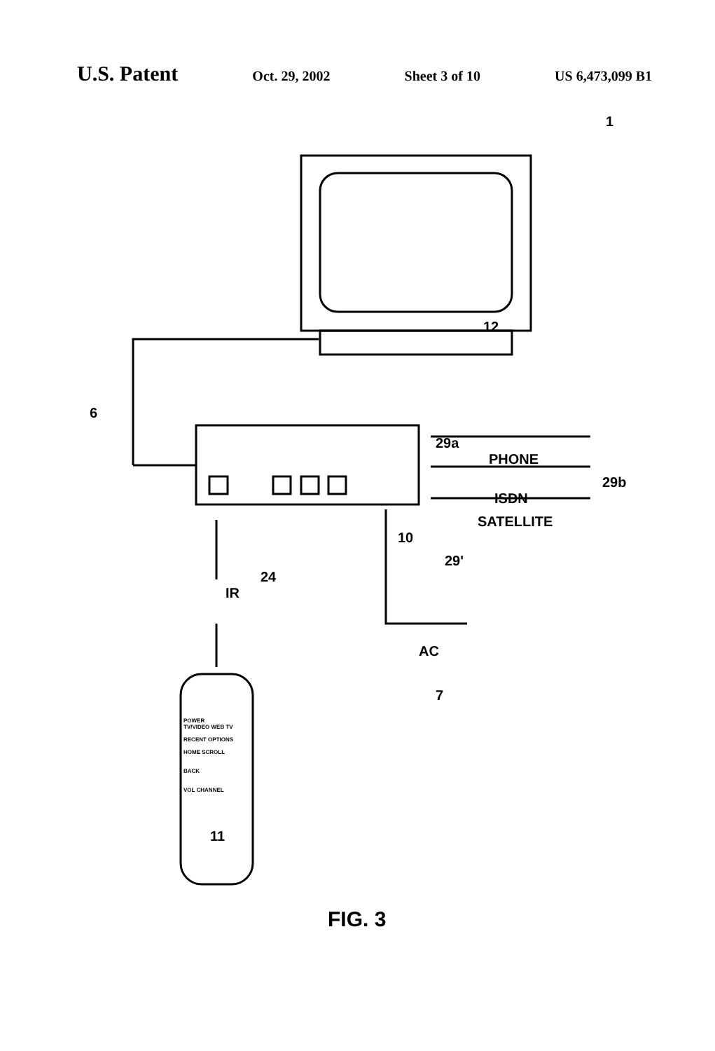U.S. Patent Oct. 29, 2002 Sheet 3 of 10 US 6,473,099 B1
1
12
6
29a
PHONE
29b
ISDN
SATELLITE
10
29'
24
IR
AC
7
POWER
TV/VIDEO WEB TV
RECENT OPTIONS
HOME SCROLL
BACK
VOL CHANNEL
11
FIG. 3